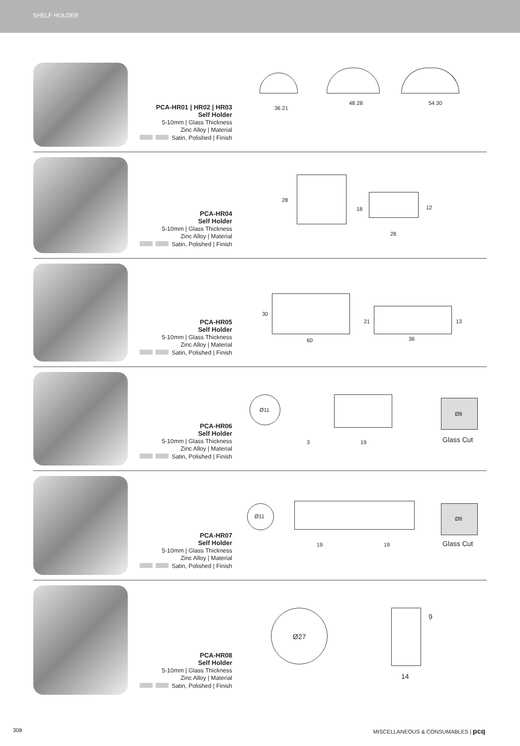SHELF HOLDER
PCA-HR01 | HR02 | HR03
Self Holder
5-10mm | Glass Thickness
Zinc Alloy | Material
Satin, Polished | Finish
36 21
48 28 54 30
PCA-HR04
Self Holder
5-10mm | Glass Thickness
Zinc Alloy | Material
Satin, Polished | Finish
28
18 12
28
PCA-HR05
Self Holder
5-10mm | Glass Thickness
Zinc Alloy | Material
Satin, Polished | Finish
30
60
21 13
36
PCA-HR06
Self Holder
5-10mm | Glass Thickness
Zinc Alloy | Material
Satin, Polished | Finish
Ø11
3 19
Ø8
Glass Cut
PCA-HR07
Self Holder
5-10mm | Glass Thickness
Zinc Alloy | Material
Satin, Polished | Finish
Ø11
19 19
Ø8
Glass Cut
PCA-HR08
Self Holder
5-10mm | Glass Thickness
Zinc Alloy | Material
Satin, Polished | Finish
Ø27
9
14
308 MISCELLANEOUS & CONSUMABLES | pcq